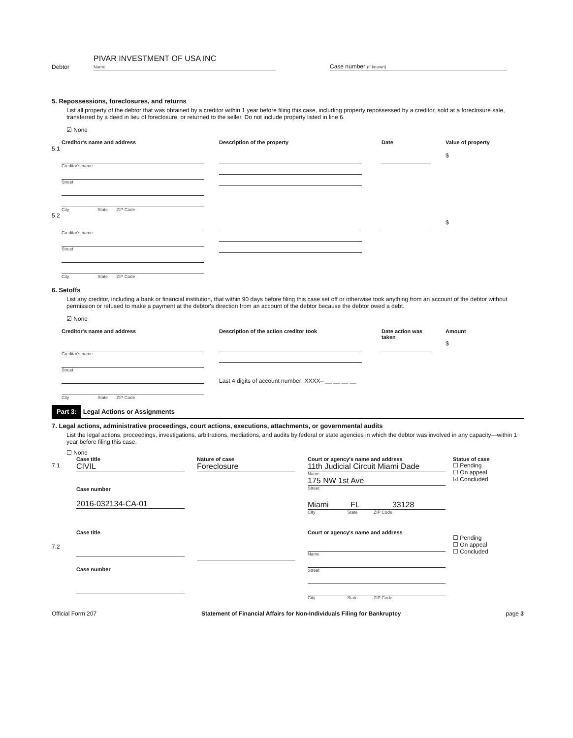Debtor
PIVAR INVESTMENT OF USA INC
Name
Case number (if known)
5. Repossessions, foreclosures, and returns
List all property of the debtor that was obtained by a creditor within 1 year before filing this case, including property repossessed by a creditor, sold at a foreclosure sale, transferred by a deed in lieu of foreclosure, or returned to the seller. Do not include property listed in line 6.
☑ None
Creditor's name and address Description of the property Date Value of property
5.1
Creditor's name
Street
City State ZIP Code
$
5.2
Creditor's name
Street
City State ZIP Code
$
6. Setoffs
List any creditor, including a bank or financial institution, that within 90 days before filing this case set off or otherwise took anything from an account of the debtor without permission or refused to make a payment at the debtor's direction from an account of the debtor because the debtor owed a debt.
☑ None
Creditor's name and address Description of the action creditor took Date action was taken
Amount
Creditor's name
Street
City State ZIP Code
Last 4 digits of account number: XXXX– __ __ __ __
$
Part 3:
Legal Actions or Assignments
7. Legal actions, administrative proceedings, court actions, executions, attachments, or governmental audits
List the legal actions, proceedings, investigations, arbitrations, mediations, and audits by federal or state agencies in which the debtor was involved in any capacity—within 1 year before filing this case.
☐ None
Case title Nature of case Court or agency's name and address Status of case
7.1
CIVIL
Case number
2016-032134-CA-01
Foreclosure 11th Judicial Circuit Miami Dade
Name
175 NW 1st Ave
Street
Miami FL 33128
City State ZIP Code
☐ Pending
☐ On appeal
☑ Concluded
7.2 Case title
Case number
Court or agency's name and address
Name
Street
City State ZIP Code
☐ Pending
☐ On appeal
☐ Concluded
Official Form 207 Statement of Financial Affairs for Non-Individuals Filing for Bankruptcy
page 3